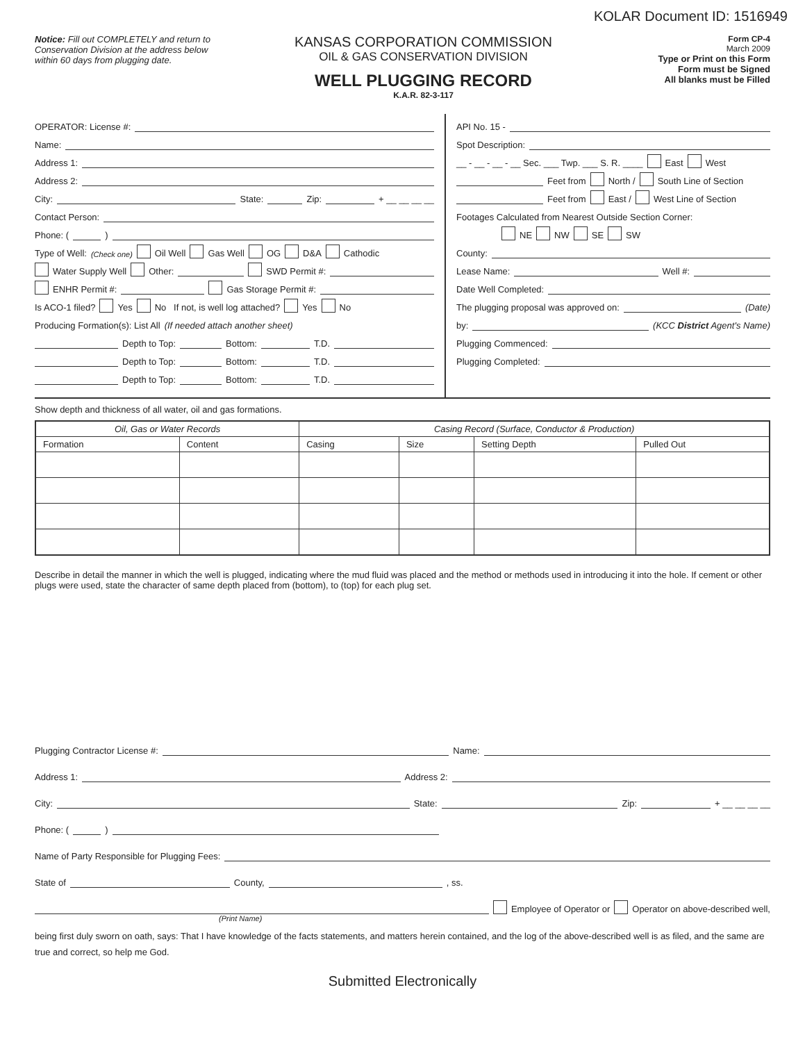KOLAR Document ID: 1516949
Notice: Fill out COMPLETELY and return to Conservation Division at the address below within 60 days from plugging date.
KANSAS CORPORATION COMMISSION
OIL & GAS CONSERVATION DIVISION
WELL PLUGGING RECORD
K.A.R. 82-3-117
Form CP-4
March 2009
Type or Print on this Form
Form must be Signed
All blanks must be Filled
OPERATOR: License #:
Name:
Address 1:
Address 2:
City: State: Zip: + __ __ __ __
Contact Person:
Phone: ( )
Type of Well: (Check one) Oil Well Gas Well OG D&A Cathodic
Water Supply Well Other: SWD Permit #:
ENHR Permit #: Gas Storage Permit #:
Is ACO-1 filed? Yes No If not, is well log attached? Yes No
Producing Formation(s): List All (If needed attach another sheet)
Depth to Top: Bottom: T.D.
Depth to Top: Bottom: T.D.
Depth to Top: Bottom: T.D.
API No. 15 -
Spot Description:
__ - __ - __ - __ Sec. ___ Twp. ___ S. R. ____ East West
Feet from North / South Line of Section
Feet from East / West Line of Section
Footages Calculated from Nearest Outside Section Corner:
NE NW SE SW
County:
Lease Name: Well #:
Date Well Completed:
The plugging proposal was approved on: (Date)
by: (KCC District Agent's Name)
Plugging Commenced:
Plugging Completed:
Show depth and thickness of all water, oil and gas formations.
| Oil, Gas or Water Records | | Casing Record (Surface, Conductor & Production) | | | |
| --- | --- | --- | --- | --- | --- |
| Formation | Content | Casing | Size | Setting Depth | Pulled Out |
Describe in detail the manner in which the well is plugged, indicating where the mud fluid was placed and the method or methods used in introducing it into the hole. If cement or other plugs were used, state the character of same depth placed from (bottom), to (top) for each plug set.
Plugging Contractor License #: Name:
Address 1: Address 2:
City: State: Zip: + __ __ __ __
Phone: ( )
Name of Party Responsible for Plugging Fees:
State of County, , ss.
Employee of Operator or Operator on above-described well,
(Print Name)
being first duly sworn on oath, says: That I have knowledge of the facts statements, and matters herein contained, and the log of the above-described well is as filed, and the same are true and correct, so help me God.
Submitted Electronically